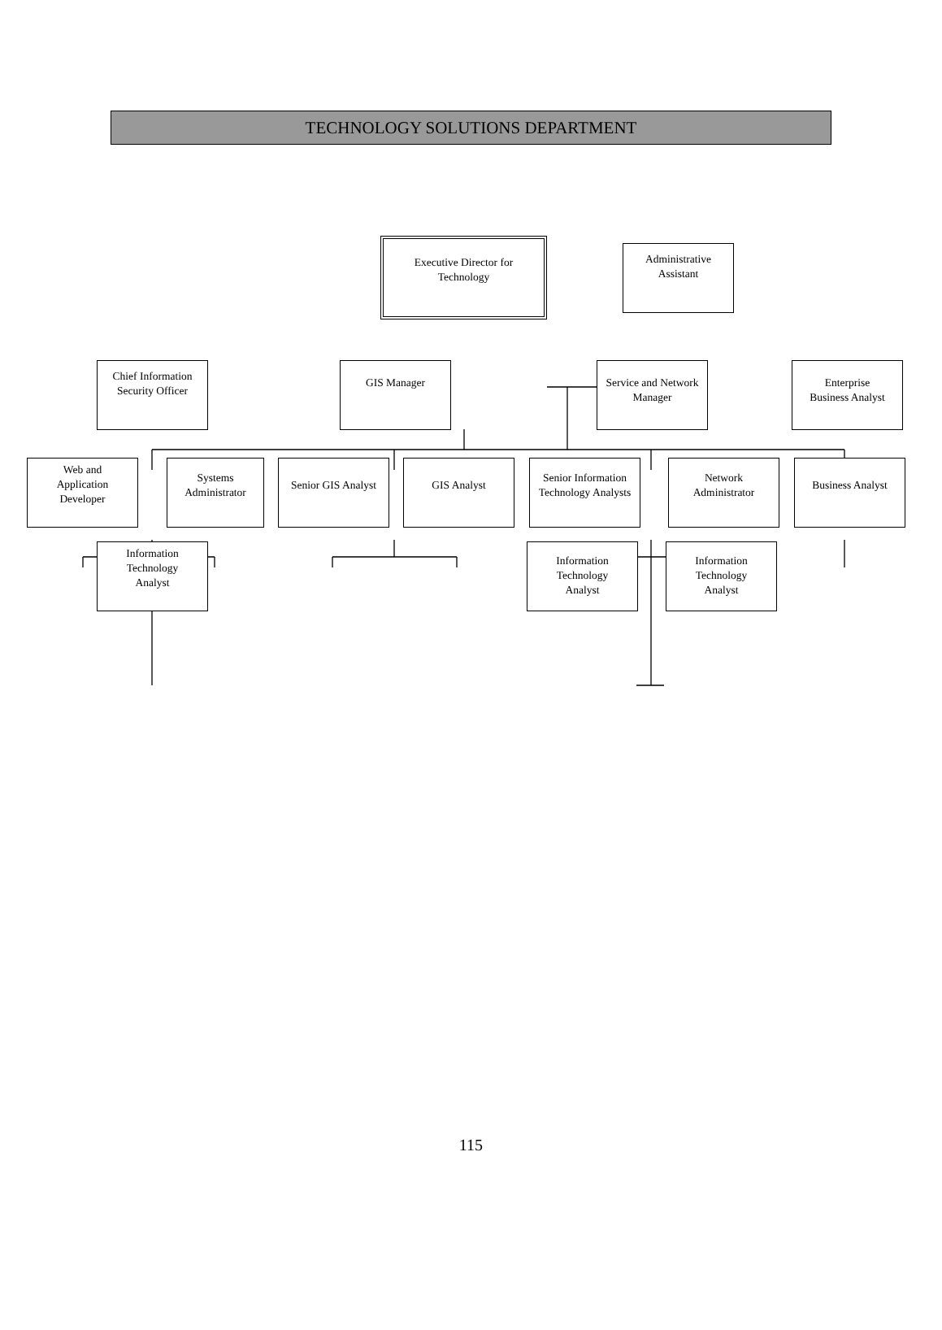TECHNOLOGY SOLUTIONS DEPARTMENT
Executive Director for
Technology
Administrative
Assistant
Chief Information
Security Officer
GIS Manager Service and Network
Manager
Enterprise
Business Analyst
Web and
Application
Developer
Systems
Administrator
Senior GIS Analyst
GIS Analyst
Senior Information
Technology Analysts
Network
Administrator
Business Analyst
Information
Technology
Analyst
Information
Technology
Analyst
Information
Technology
Analyst
115